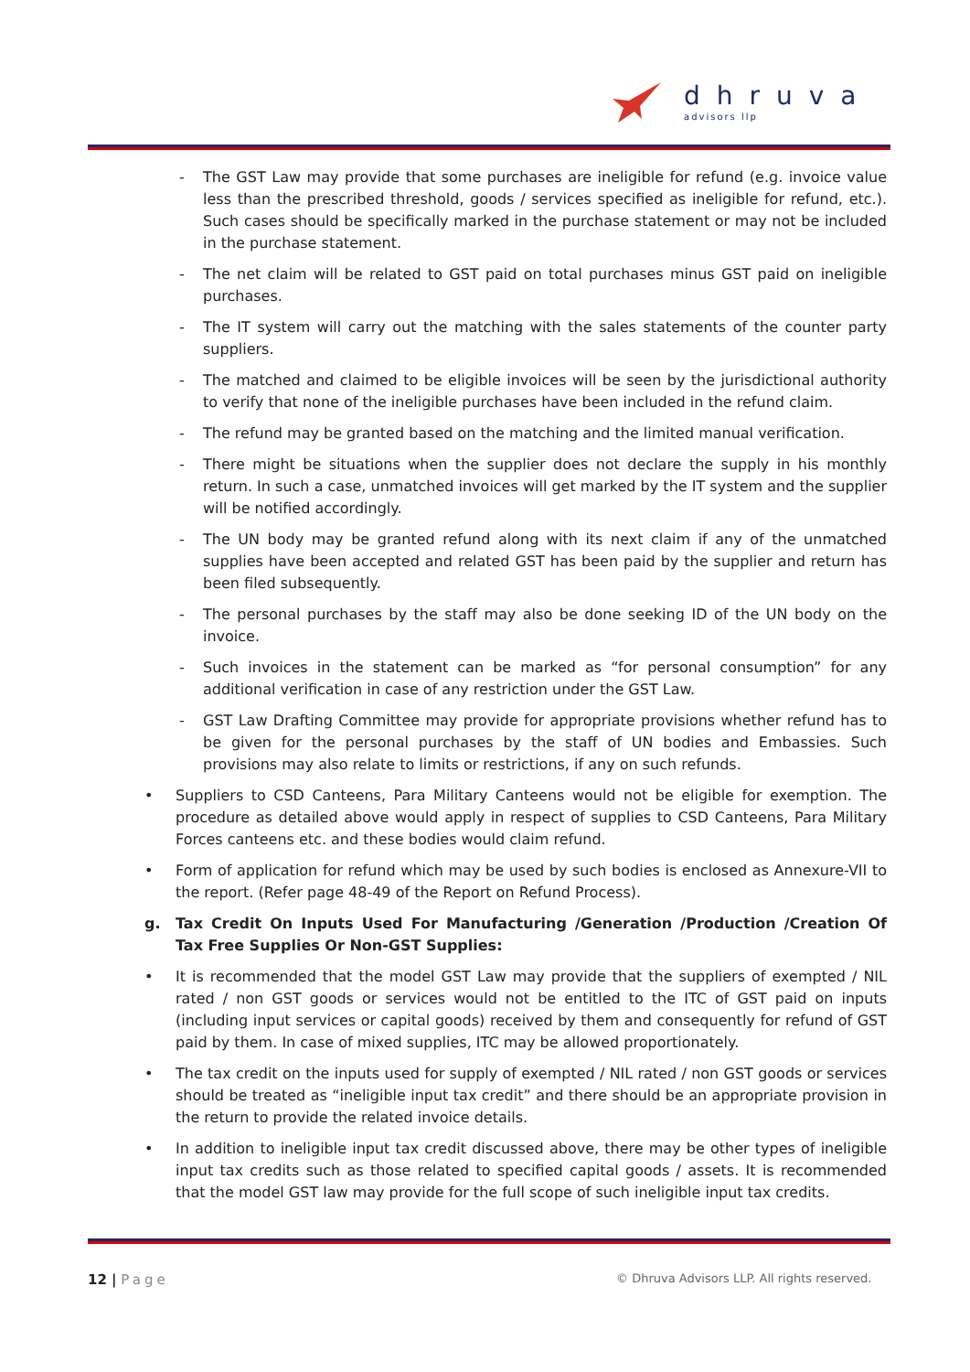dhruva
advisors llp
- The GST Law may provide that some purchases are ineligible for refund (e.g. invoice value less than the prescribed threshold, goods / services specified as ineligible for refund, etc.). Such cases should be specifically marked in the purchase statement or may not be included in the purchase statement.
- The net claim will be related to GST paid on total purchases minus GST paid on ineligible purchases.
- The IT system will carry out the matching with the sales statements of the counter party suppliers.
- The matched and claimed to be eligible invoices will be seen by the jurisdictional authority to verify that none of the ineligible purchases have been included in the refund claim.
- The refund may be granted based on the matching and the limited manual verification.
- There might be situations when the supplier does not declare the supply in his monthly return. In such a case, unmatched invoices will get marked by the IT system and the supplier will be notified accordingly.
- The UN body may be granted refund along with its next claim if any of the unmatched supplies have been accepted and related GST has been paid by the supplier and return has been filed subsequently.
- The personal purchases by the staff may also be done seeking ID of the UN body on the invoice.
- Such invoices in the statement can be marked as “for personal consumption” for any additional verification in case of any restriction under the GST Law.
- GST Law Drafting Committee may provide for appropriate provisions whether refund has to be given for the personal purchases by the staff of UN bodies and Embassies. Such provisions may also relate to limits or restrictions, if any on such refunds.
• Suppliers to CSD Canteens, Para Military Canteens would not be eligible for exemption. The procedure as detailed above would apply in respect of supplies to CSD Canteens, Para Military Forces canteens etc. and these bodies would claim refund.
• Form of application for refund which may be used by such bodies is enclosed as Annexure-VII to the report. (Refer page 48-49 of the Report on Refund Process).
g. Tax Credit On Inputs Used For Manufacturing /Generation /Production /Creation Of Tax Free Supplies Or Non-GST Supplies:
• It is recommended that the model GST Law may provide that the suppliers of exempted / NIL rated / non GST goods or services would not be entitled to the ITC of GST paid on inputs (including input services or capital goods) received by them and consequently for refund of GST paid by them. In case of mixed supplies, ITC may be allowed proportionately.
• The tax credit on the inputs used for supply of exempted / NIL rated / non GST goods or services should be treated as “ineligible input tax credit” and there should be an appropriate provision in the return to provide the related invoice details.
• In addition to ineligible input tax credit discussed above, there may be other types of ineligible input tax credits such as those related to specified capital goods / assets. It is recommended that the model GST law may provide for the full scope of such ineligible input tax credits.
12 | Page
© Dhruva Advisors LLP. All rights reserved.